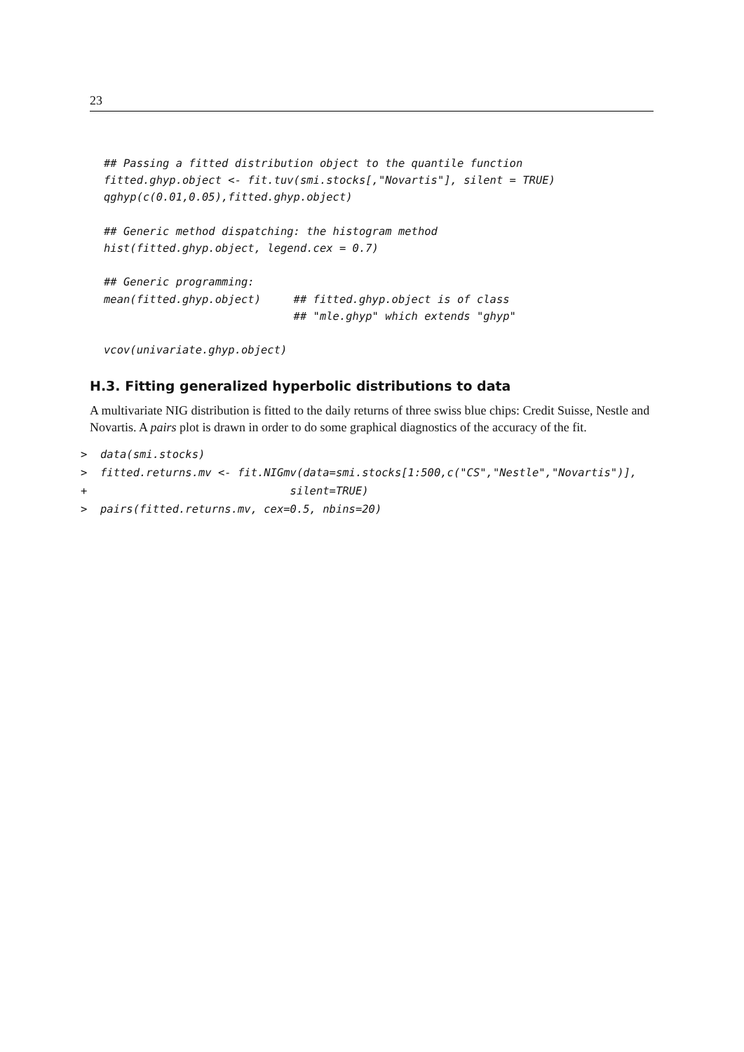23
## Passing a fitted distribution object to the quantile function
fitted.ghyp.object <- fit.tuv(smi.stocks[,"Novartis"], silent = TRUE)
qghyp(c(0.01,0.05),fitted.ghyp.object)

## Generic method dispatching: the histogram method
hist(fitted.ghyp.object, legend.cex = 0.7)

## Generic programming:
mean(fitted.ghyp.object)     ## fitted.ghyp.object is of class
                             ## "mle.ghyp" which extends "ghyp"

vcov(univariate.ghyp.object)
H.3. Fitting generalized hyperbolic distributions to data
A multivariate NIG distribution is fitted to the daily returns of three swiss blue chips: Credit Suisse, Nestle and Novartis. A pairs plot is drawn in order to do some graphical diagnostics of the accuracy of the fit.
>  data(smi.stocks)
>  fitted.returns.mv <- fit.NIGmv(data=smi.stocks[1:500,c("CS","Nestle","Novartis")],
+                               silent=TRUE)
>  pairs(fitted.returns.mv, cex=0.5, nbins=20)